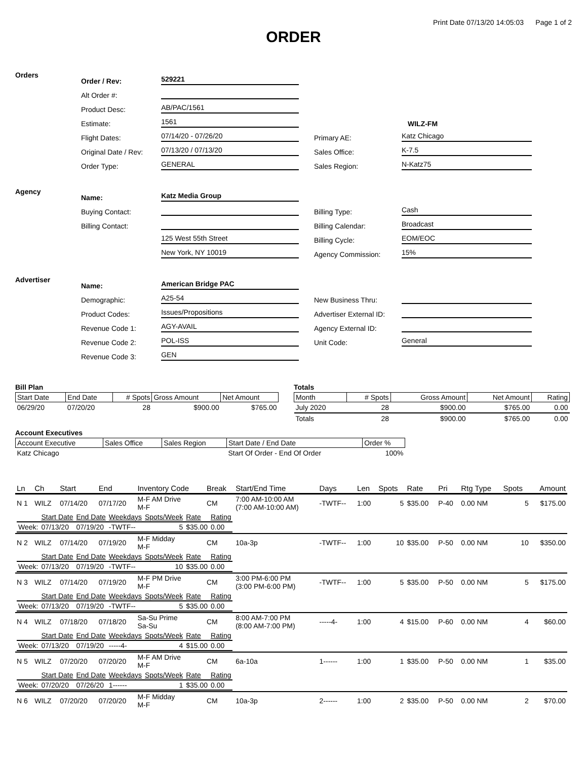Print Date 07/13/20 14:05:03 Page 1 of 2
ORDER
Orders
Order / Rev: 529221
Alt Order #:
Product Desc: AB/PAC/1561
Estimate: 1561
Flight Dates: 07/14/20 - 07/26/20
Original Date / Rev: 07/13/20 / 07/13/20
Order Type: GENERAL
WILZ-FM
Primary AE: Katz Chicago
Sales Office: K-7.5
Sales Region: N-Katz75
Agency
Name: Katz Media Group
Buying Contact:
Billing Contact:
125 West 55th Street
New York, NY 10019
Billing Type: Cash
Billing Calendar: Broadcast
Billing Cycle: EOM/EOC
Agency Commission: 15%
Advertiser
Name: American Bridge PAC
Demographic: A25-54
Product Codes: Issues/Propositions
Revenue Code 1: AGY-AVAIL
Revenue Code 2: POL-ISS
Revenue Code 3: GEN
New Business Thru:
Advertiser External ID:
Agency External ID:
Unit Code: General
Bill Plan
| Start Date | End Date | # Spots | Gross Amount | Net Amount |
| --- | --- | --- | --- | --- |
| 06/29/20 | 07/20/20 | 28 | $900.00 | $765.00 |
Totals
| Month | # Spots | Gross Amount | Net Amount | Rating |
| --- | --- | --- | --- | --- |
| July 2020 | 28 | $900.00 | $765.00 | 0.00 |
| Totals | 28 | $900.00 | $765.00 | 0.00 |
Account Executives
| Account Executive | Sales Office | Sales Region | Start Date / End Date | Order % |
| --- | --- | --- | --- | --- |
| Katz Chicago | | | Start Of Order - End Of Order | 100% |
| Ln | Ch | Start | End | Inventory Code | Break | Start/End Time | Days | Len | Spots | Rate | Pri | Rtg Type | Spots | Amount |
| --- | --- | --- | --- | --- | --- | --- | --- | --- | --- | --- | --- | --- | --- | --- |
| N 1 | WILZ | 07/14/20 | 07/17/20 | M-F AM Drive M-F | CM | 7:00 AM-10:00 AM (7:00 AM-10:00 AM) | -TWTF-- | 1:00 | 5 | $35.00 | P-40 | 0.00 NM | 5 | $175.00 |
| / / Start Date / End Date / Weekdays / Spots/Week / Rate / Rating / / Week: / 07/13/20 / 07/19/20 / -TWTF-- / 5 / $35.00 / 0.00 / | | | | | | | | | | | | | | |
| N 2 | WILZ | 07/14/20 | 07/19/20 | M-F Midday M-F | CM | 10a-3p | -TWTF-- | 1:00 | 10 | $35.00 | P-50 | 0.00 NM | 10 | $350.00 |
| / / Start Date / End Date / Weekdays / Spots/Week / Rate / Rating / / Week: / 07/13/20 / 07/19/20 / -TWTF-- / 10 / $35.00 / 0.00 / | | | | | | | | | | | | | | |
| N 3 | WILZ | 07/14/20 | 07/19/20 | M-F PM Drive M-F | CM | 3:00 PM-6:00 PM (3:00 PM-6:00 PM) | -TWTF-- | 1:00 | 5 | $35.00 | P-50 | 0.00 NM | 5 | $175.00 |
| / / Start Date / End Date / Weekdays / Spots/Week / Rate / Rating / / Week: / 07/13/20 / 07/19/20 / -TWTF-- / 5 / $35.00 / 0.00 / | | | | | | | | | | | | | | |
| N 4 | WILZ | 07/18/20 | 07/18/20 | Sa-Su Prime Sa-Su | CM | 8:00 AM-7:00 PM (8:00 AM-7:00 PM) | -----4- | 1:00 | 4 | $15.00 | P-60 | 0.00 NM | 4 | $60.00 |
| / / Start Date / End Date / Weekdays / Spots/Week / Rate / Rating / / Week: / 07/13/20 / 07/19/20 / -----4- / 4 / $15.00 / 0.00 / | | | | | | | | | | | | | | |
| N 5 | WILZ | 07/20/20 | 07/20/20 | M-F AM Drive M-F | CM | 6a-10a | 1------ | 1:00 | 1 | $35.00 | P-50 | 0.00 NM | 1 | $35.00 |
| / / Start Date / End Date / Weekdays / Spots/Week / Rate / Rating / / Week: / 07/20/20 / 07/26/20 / 1------ / 1 / $35.00 / 0.00 / | | | | | | | | | | | | | | |
| N 6 | WILZ | 07/20/20 | 07/20/20 | M-F Midday M-F | CM | 10a-3p | 2------ | 1:00 | 2 | $35.00 | P-50 | 0.00 NM | 2 | $70.00 |